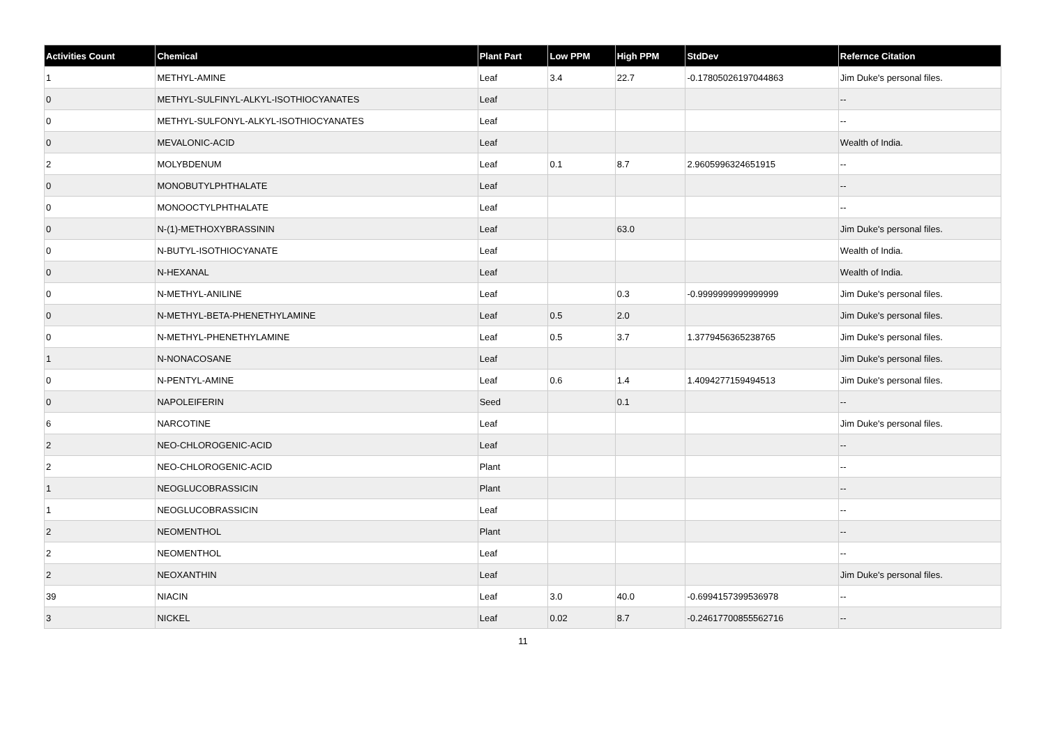| Activities Count | Chemical | Plant Part | Low PPM | High PPM | StdDev | Refernce Citation |
| --- | --- | --- | --- | --- | --- | --- |
| 1 | METHYL-AMINE | Leaf | 3.4 | 22.7 | -0.17805026197044863 | Jim Duke's personal files. |
| 0 | METHYL-SULFINYL-ALKYL-ISOTHIOCYANATES | Leaf | | | | -- |
| 0 | METHYL-SULFONYL-ALKYL-ISOTHIOCYANATES | Leaf | | | | -- |
| 0 | MEVALONIC-ACID | Leaf | | | | Wealth of India. |
| 2 | MOLYBDENUM | Leaf | 0.1 | 8.7 | 2.9605996324651915 | -- |
| 0 | MONOBUTYLPHTHALATE | Leaf | | | | -- |
| 0 | MONOOCTYLPHTHALATE | Leaf | | | | -- |
| 0 | N-(1)-METHOXYBRASSININ | Leaf | | 63.0 | | Jim Duke's personal files. |
| 0 | N-BUTYL-ISOTHIOCYANATE | Leaf | | | | Wealth of India. |
| 0 | N-HEXANAL | Leaf | | | | Wealth of India. |
| 0 | N-METHYL-ANILINE | Leaf | | 0.3 | -0.9999999999999999 | Jim Duke's personal files. |
| 0 | N-METHYL-BETA-PHENETHYLAMINE | Leaf | 0.5 | 2.0 | | Jim Duke's personal files. |
| 0 | N-METHYL-PHENETHYLAMINE | Leaf | 0.5 | 3.7 | 1.3779456365238765 | Jim Duke's personal files. |
| 1 | N-NONACOSANE | Leaf | | | | Jim Duke's personal files. |
| 0 | N-PENTYL-AMINE | Leaf | 0.6 | 1.4 | 1.4094277159494513 | Jim Duke's personal files. |
| 0 | NAPOLEIFERIN | Seed | | 0.1 | | -- |
| 6 | NARCOTINE | Leaf | | | | Jim Duke's personal files. |
| 2 | NEO-CHLOROGENIC-ACID | Leaf | | | | -- |
| 2 | NEO-CHLOROGENIC-ACID | Plant | | | | -- |
| 1 | NEOGLUCOBRASSICIN | Plant | | | | -- |
| 1 | NEOGLUCOBRASSICIN | Leaf | | | | -- |
| 2 | NEOMENTHOL | Plant | | | | -- |
| 2 | NEOMENTHOL | Leaf | | | | -- |
| 2 | NEOXANTHIN | Leaf | | | | Jim Duke's personal files. |
| 39 | NIACIN | Leaf | 3.0 | 40.0 | -0.6994157399536978 | -- |
| 3 | NICKEL | Leaf | 0.02 | 8.7 | -0.24617700855562716 | -- |
11